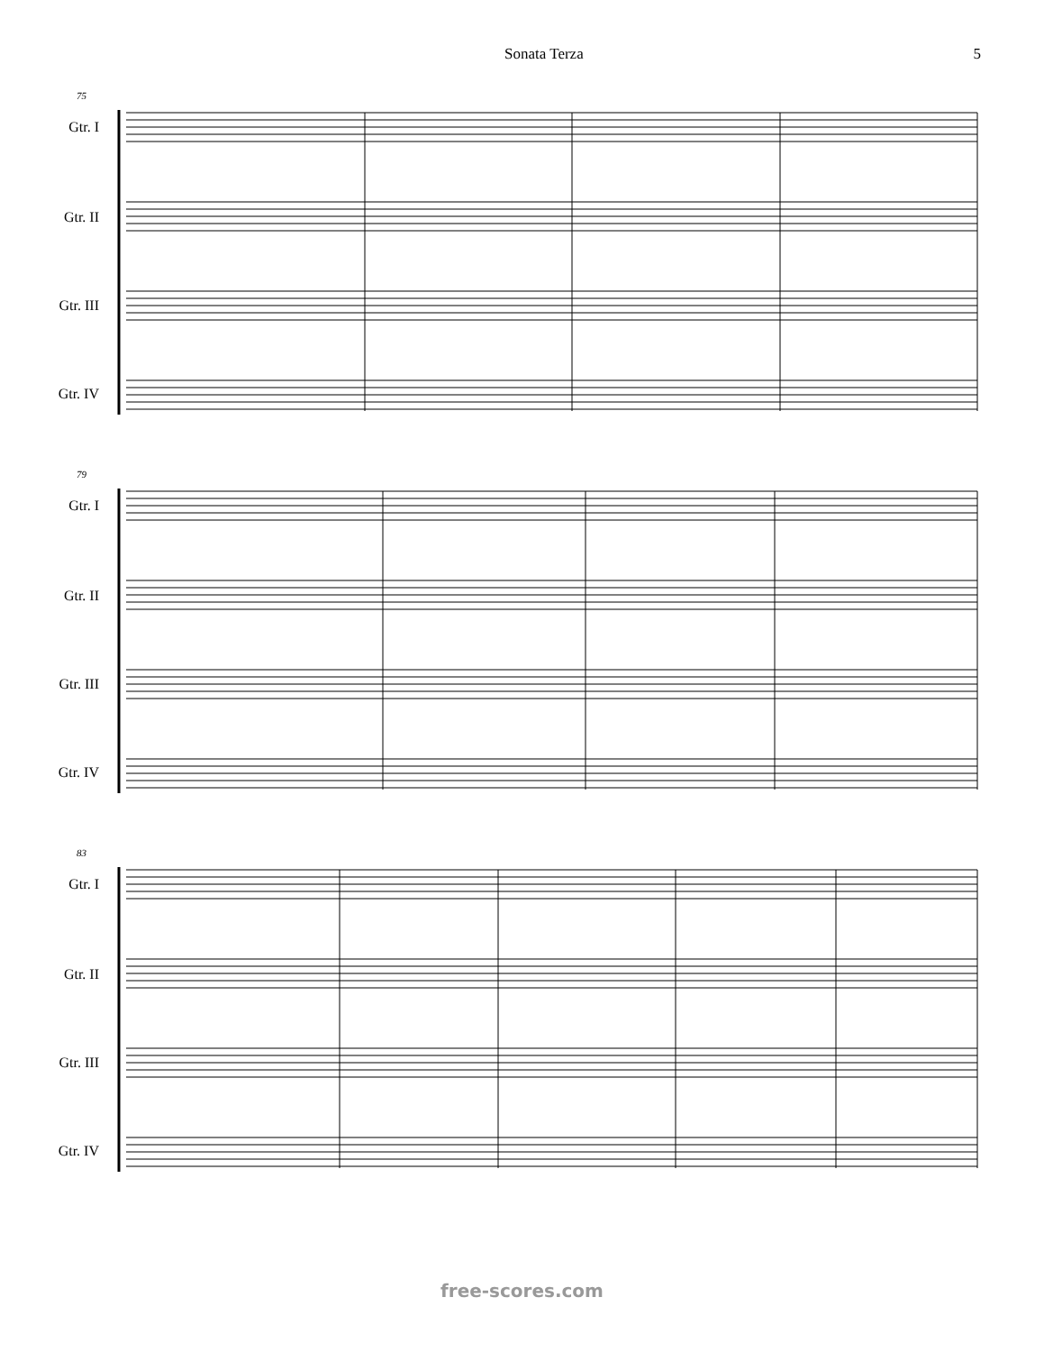Sonata Terza 5
75
Gtr. I
Gtr. II
Gtr. III
Gtr. IV
79
Gtr. I
Gtr. II
Gtr. III
Gtr. IV
83
Gtr. I
Gtr. II
Gtr. III
Gtr. IV
free-scores.com